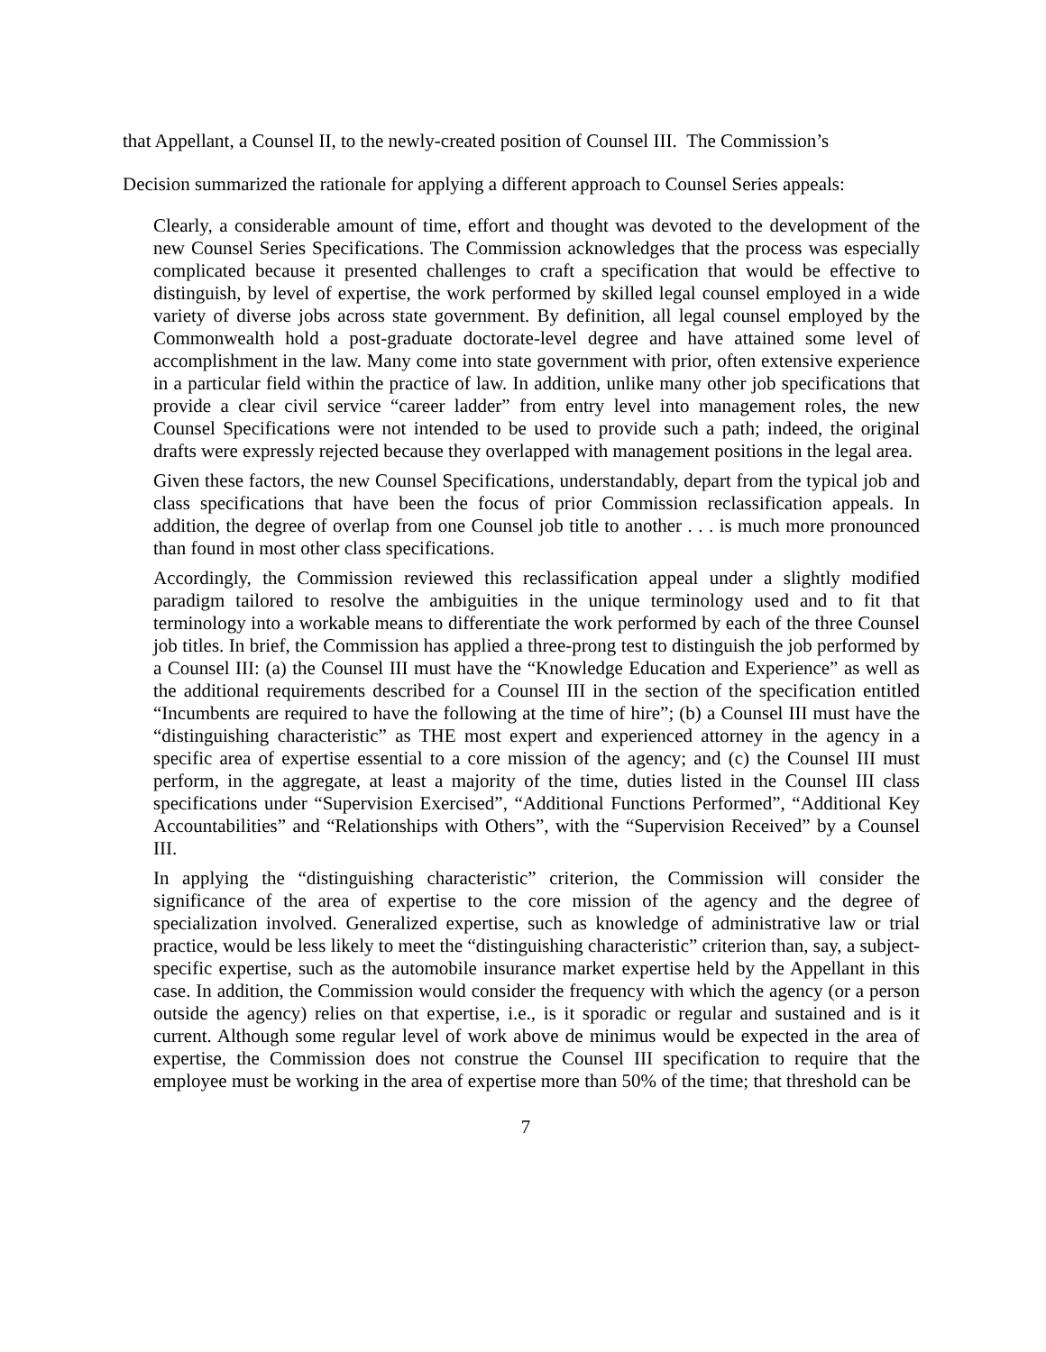that Appellant, a Counsel II, to the newly-created position of Counsel III. The Commission’s
Decision summarized the rationale for applying a different approach to Counsel Series appeals:
Clearly, a considerable amount of time, effort and thought was devoted to the development of the new Counsel Series Specifications. The Commission acknowledges that the process was especially complicated because it presented challenges to craft a specification that would be effective to distinguish, by level of expertise, the work performed by skilled legal counsel employed in a wide variety of diverse jobs across state government. By definition, all legal counsel employed by the Commonwealth hold a post-graduate doctorate-level degree and have attained some level of accomplishment in the law. Many come into state government with prior, often extensive experience in a particular field within the practice of law. In addition, unlike many other job specifications that provide a clear civil service “career ladder” from entry level into management roles, the new Counsel Specifications were not intended to be used to provide such a path; indeed, the original drafts were expressly rejected because they overlapped with management positions in the legal area.
Given these factors, the new Counsel Specifications, understandably, depart from the typical job and class specifications that have been the focus of prior Commission reclassification appeals. In addition, the degree of overlap from one Counsel job title to another . . . is much more pronounced than found in most other class specifications.
Accordingly, the Commission reviewed this reclassification appeal under a slightly modified paradigm tailored to resolve the ambiguities in the unique terminology used and to fit that terminology into a workable means to differentiate the work performed by each of the three Counsel job titles. In brief, the Commission has applied a three-prong test to distinguish the job performed by a Counsel III: (a) the Counsel III must have the “Knowledge Education and Experience” as well as the additional requirements described for a Counsel III in the section of the specification entitled “Incumbents are required to have the following at the time of hire”; (b) a Counsel III must have the “distinguishing characteristic” as THE most expert and experienced attorney in the agency in a specific area of expertise essential to a core mission of the agency; and (c) the Counsel III must perform, in the aggregate, at least a majority of the time, duties listed in the Counsel III class specifications under “Supervision Exercised”, “Additional Functions Performed”, “Additional Key Accountabilities” and “Relationships with Others”, with the “Supervision Received” by a Counsel III.
In applying the “distinguishing characteristic” criterion, the Commission will consider the significance of the area of expertise to the core mission of the agency and the degree of specialization involved. Generalized expertise, such as knowledge of administrative law or trial practice, would be less likely to meet the “distinguishing characteristic” criterion than, say, a subject-specific expertise, such as the automobile insurance market expertise held by the Appellant in this case. In addition, the Commission would consider the frequency with which the agency (or a person outside the agency) relies on that expertise, i.e., is it sporadic or regular and sustained and is it current. Although some regular level of work above de minimus would be expected in the area of expertise, the Commission does not construe the Counsel III specification to require that the employee must be working in the area of expertise more than 50% of the time; that threshold can be
7